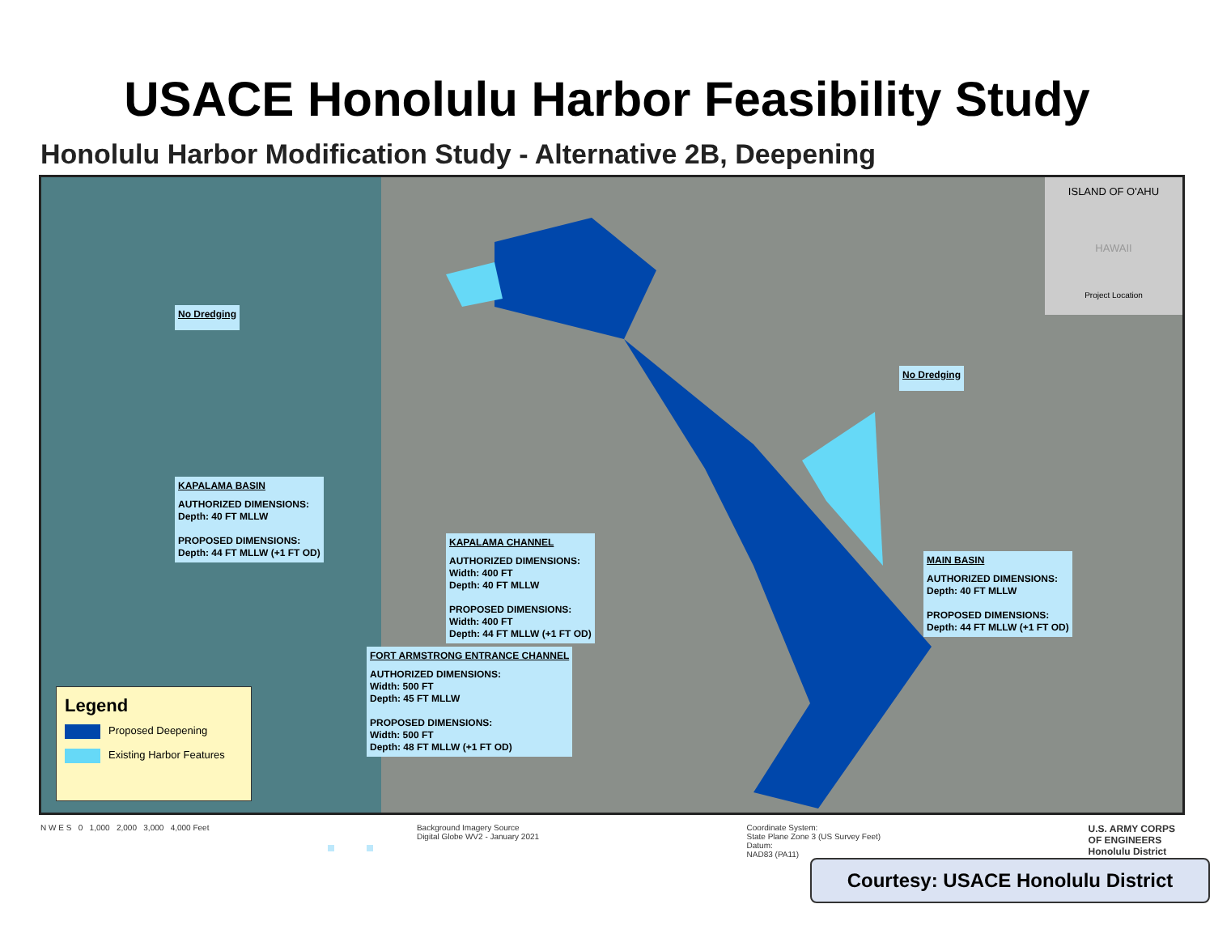USACE Honolulu Harbor Feasibility Study
Honolulu Harbor Modification Study - Alternative 2B, Deepening
No Dredging
No Dredging
KAPALAMA BASIN
AUTHORIZED DIMENSIONS:
Depth: 40 FT MLLW
PROPOSED DIMENSIONS:
Depth: 44 FT MLLW (+1 FT OD)
KAPALAMA CHANNEL
AUTHORIZED DIMENSIONS:
Width: 400 FT
Depth: 40 FT MLLW
PROPOSED DIMENSIONS:
Width: 400 FT
Depth: 44 FT MLLW (+1 FT OD)
MAIN BASIN
AUTHORIZED DIMENSIONS:
Depth: 40 FT MLLW
PROPOSED DIMENSIONS:
Depth: 44 FT MLLW (+1 FT OD)
FORT ARMSTRONG ENTRANCE CHANNEL
AUTHORIZED DIMENSIONS:
Width: 500 FT
Depth: 45 FT MLLW
PROPOSED DIMENSIONS:
Width: 500 FT
Depth: 48 FT MLLW (+1 FT OD)
Legend
Proposed Deepening
Existing Harbor Features
ISLAND OF O'AHU
HAWAII
Project Location
N W E S 0 1,000 2,000 3,000 4,000 Feet
Background Imagery Source
Digital Globe WV2 - January 2021
Coordinate System:
State Plane Zone 3 (US Survey Feet)
Datum:
NAD83 (PA11)
U.S. ARMY CORPS
OF ENGINEERS
Honolulu District
Courtesy: USACE Honolulu District